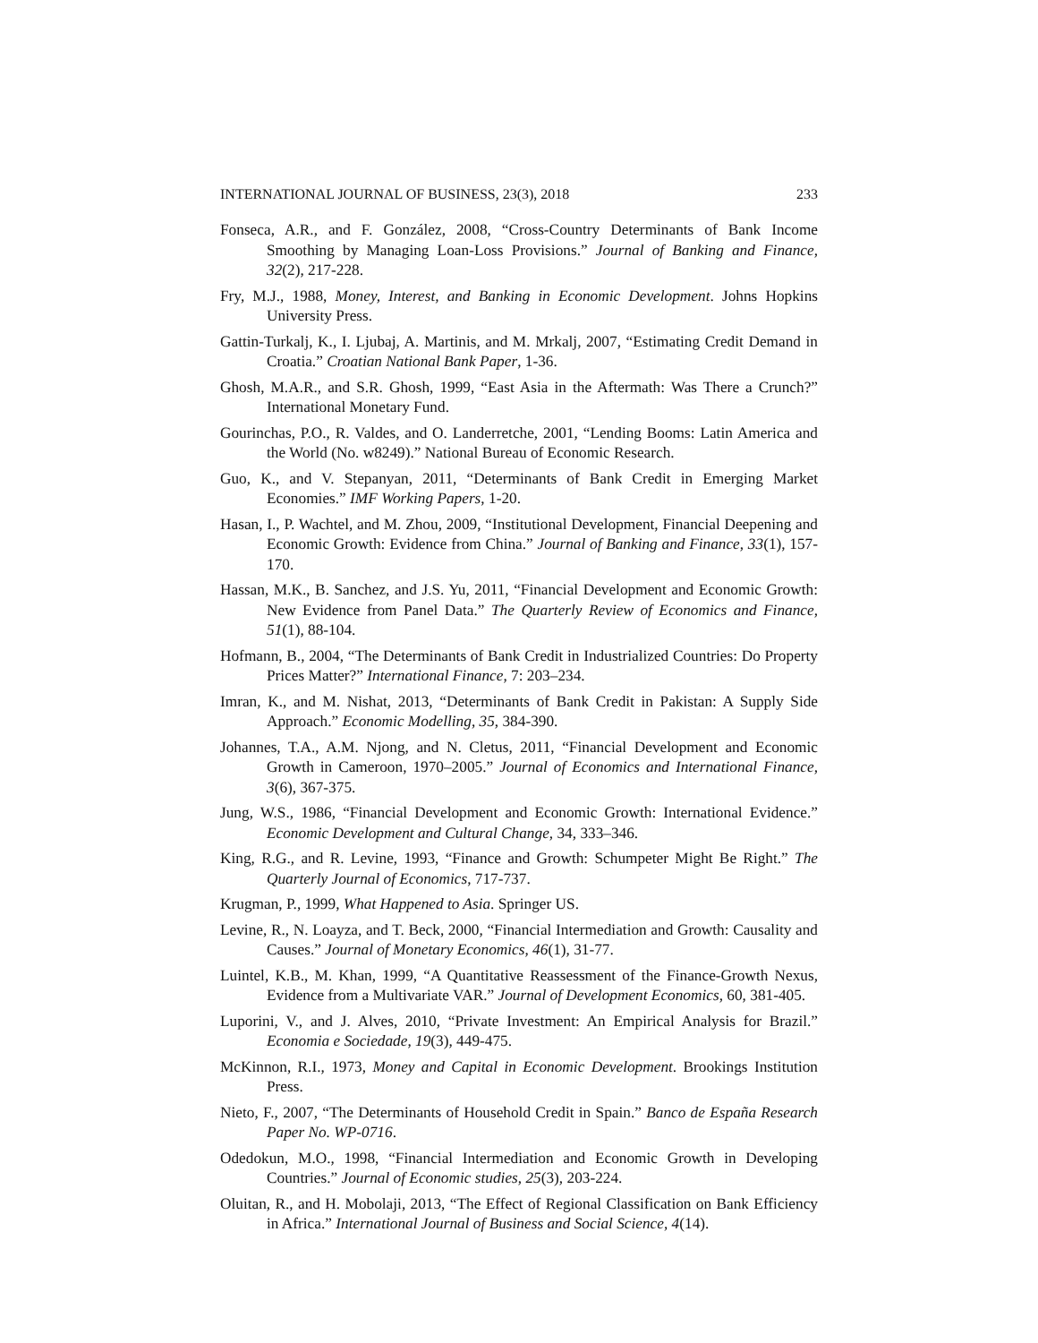INTERNATIONAL JOURNAL OF BUSINESS, 23(3), 2018 233
Fonseca, A.R., and F. González, 2008, “Cross-Country Determinants of Bank Income Smoothing by Managing Loan-Loss Provisions.” Journal of Banking and Finance, 32(2), 217-228.
Fry, M.J., 1988, Money, Interest, and Banking in Economic Development. Johns Hopkins University Press.
Gattin-Turkalj, K., I. Ljubaj, A. Martinis, and M. Mrkalj, 2007, “Estimating Credit Demand in Croatia.” Croatian National Bank Paper, 1-36.
Ghosh, M.A.R., and S.R. Ghosh, 1999, “East Asia in the Aftermath: Was There a Crunch?” International Monetary Fund.
Gourinchas, P.O., R. Valdes, and O. Landerretche, 2001, “Lending Booms: Latin America and the World (No. w8249).” National Bureau of Economic Research.
Guo, K., and V. Stepanyan, 2011, “Determinants of Bank Credit in Emerging Market Economies.” IMF Working Papers, 1-20.
Hasan, I., P. Wachtel, and M. Zhou, 2009, “Institutional Development, Financial Deepening and Economic Growth: Evidence from China.” Journal of Banking and Finance, 33(1), 157-170.
Hassan, M.K., B. Sanchez, and J.S. Yu, 2011, “Financial Development and Economic Growth: New Evidence from Panel Data.” The Quarterly Review of Economics and Finance, 51(1), 88-104.
Hofmann, B., 2004, “The Determinants of Bank Credit in Industrialized Countries: Do Property Prices Matter?” International Finance, 7: 203–234.
Imran, K., and M. Nishat, 2013, “Determinants of Bank Credit in Pakistan: A Supply Side Approach.” Economic Modelling, 35, 384-390.
Johannes, T.A., A.M. Njong, and N. Cletus, 2011, “Financial Development and Economic Growth in Cameroon, 1970–2005.” Journal of Economics and International Finance, 3(6), 367-375.
Jung, W.S., 1986, “Financial Development and Economic Growth: International Evidence.” Economic Development and Cultural Change, 34, 333–346.
King, R.G., and R. Levine, 1993, “Finance and Growth: Schumpeter Might Be Right.” The Quarterly Journal of Economics, 717-737.
Krugman, P., 1999, What Happened to Asia. Springer US.
Levine, R., N. Loayza, and T. Beck, 2000, “Financial Intermediation and Growth: Causality and Causes.” Journal of Monetary Economics, 46(1), 31-77.
Luintel, K.B., M. Khan, 1999, “A Quantitative Reassessment of the Finance-Growth Nexus, Evidence from a Multivariate VAR.” Journal of Development Economics, 60, 381-405.
Luporini, V., and J. Alves, 2010, “Private Investment: An Empirical Analysis for Brazil.” Economia e Sociedade, 19(3), 449-475.
McKinnon, R.I., 1973, Money and Capital in Economic Development. Brookings Institution Press.
Nieto, F., 2007, “The Determinants of Household Credit in Spain.” Banco de España Research Paper No. WP-0716.
Odedokun, M.O., 1998, “Financial Intermediation and Economic Growth in Developing Countries.” Journal of Economic studies, 25(3), 203-224.
Oluitan, R., and H. Mobolaji, 2013, “The Effect of Regional Classification on Bank Efficiency in Africa.” International Journal of Business and Social Science, 4(14).